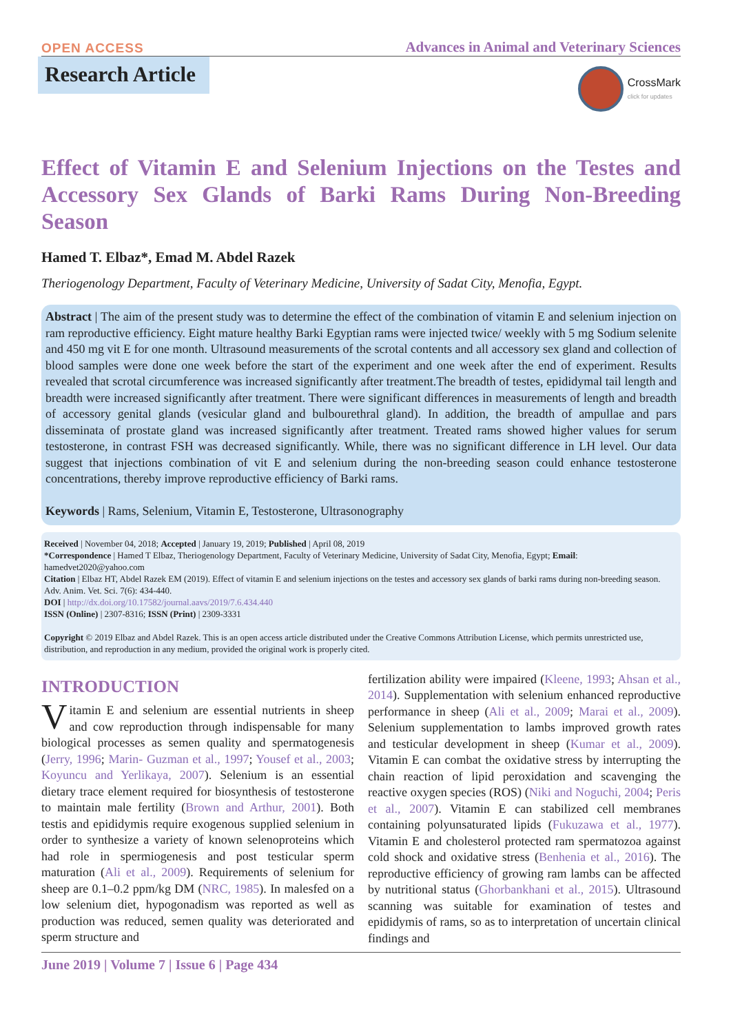OPEN ACCESS Advances in Animal and Veterinary Sciences
CrossMark
click for updates
Research Article
Effect of Vitamin E and Selenium Injections on the Testes and Accessory Sex Glands of Barki Rams During Non-Breeding Season
Hamed T. Elbaz*, Emad M. Abdel Razek
Theriogenology Department, Faculty of Veterinary Medicine, University of Sadat City, Menofia, Egypt.
Abstract | The aim of the present study was to determine the effect of the combination of vitamin E and selenium injection on ram reproductive efficiency. Eight mature healthy Barki Egyptian rams were injected twice/ weekly with 5 mg Sodium selenite and 450 mg vit E for one month. Ultrasound measurements of the scrotal contents and all accessory sex gland and collection of blood samples were done one week before the start of the experiment and one week after the end of experiment. Results revealed that scrotal circumference was increased significantly after treatment.The breadth of testes, epididymal tail length and breadth were increased significantly after treatment. There were significant differences in measurements of length and breadth of accessory genital glands (vesicular gland and bulbourethral gland). In addition, the breadth of ampullae and pars disseminata of prostate gland was increased significantly after treatment. Treated rams showed higher values for serum testosterone, in contrast FSH was decreased significantly. While, there was no significant difference in LH level. Our data suggest that injections combination of vit E and selenium during the non-breeding season could enhance testosterone concentrations, thereby improve reproductive efficiency of Barki rams.
Keywords | Rams, Selenium, Vitamin E, Testosterone, Ultrasonography
Received | November 04, 2018; Accepted | January 19, 2019; Published | April 08, 2019
*Correspondence | Hamed T Elbaz, Theriogenology Department, Faculty of Veterinary Medicine, University of Sadat City, Menofia, Egypt; Email: hamedvet2020@yahoo.com
Citation | Elbaz HT, Abdel Razek EM (2019). Effect of vitamin E and selenium injections on the testes and accessory sex glands of barki rams during non-breeding season. Adv. Anim. Vet. Sci. 7(6): 434-440.
DOI | http://dx.doi.org/10.17582/journal.aavs/2019/7.6.434.440
ISSN (Online) | 2307-8316; ISSN (Print) | 2309-3331
Copyright © 2019 Elbaz and Abdel Razek. This is an open access article distributed under the Creative Commons Attribution License, which permits unrestricted use, distribution, and reproduction in any medium, provided the original work is properly cited.
INTRODUCTION
Vitamin E and selenium are essential nutrients in sheep and cow reproduction through indispensable for many biological processes as semen quality and spermatogenesis (Jerry, 1996; Marin- Guzman et al., 1997; Yousef et al., 2003; Koyuncu and Yerlikaya, 2007). Selenium is an essential dietary trace element required for biosynthesis of testosterone to maintain male fertility (Brown and Arthur, 2001). Both testis and epididymis require exogenous supplied selenium in order to synthesize a variety of known selenoproteins which had role in spermiogenesis and post testicular sperm maturation (Ali et al., 2009). Requirements of selenium for sheep are 0.1–0.2 ppm/kg DM (NRC, 1985). In malesfed on a low selenium diet, hypogonadism was reported as well as production was reduced, semen quality was deteriorated and sperm structure and
fertilization ability were impaired (Kleene, 1993; Ahsan et al., 2014). Supplementation with selenium enhanced reproductive performance in sheep (Ali et al., 2009; Marai et al., 2009). Selenium supplementation to lambs improved growth rates and testicular development in sheep (Kumar et al., 2009). Vitamin E can combat the oxidative stress by interrupting the chain reaction of lipid peroxidation and scavenging the reactive oxygen species (ROS) (Niki and Noguchi, 2004; Peris et al., 2007). Vitamin E can stabilized cell membranes containing polyunsaturated lipids (Fukuzawa et al., 1977). Vitamin E and cholesterol protected ram spermatozoa against cold shock and oxidative stress (Benhenia et al., 2016). The reproductive efficiency of growing ram lambs can be affected by nutritional status (Ghorbankhani et al., 2015). Ultrasound scanning was suitable for examination of testes and epididymis of rams, so as to interpretation of uncertain clinical findings and
June 2019 | Volume 7 | Issue 6 | Page 434